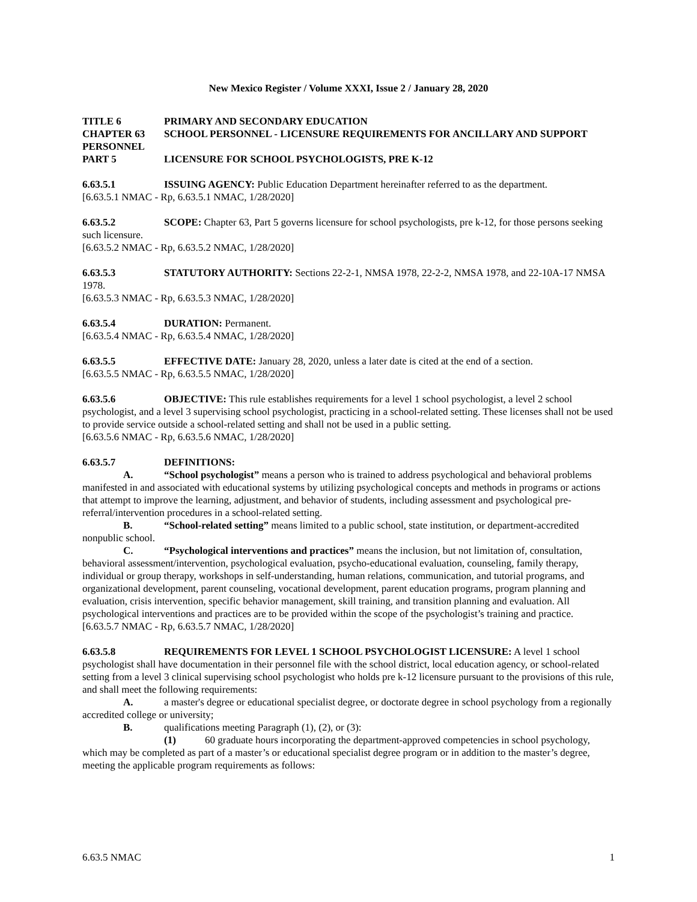New Mexico Register / Volume XXXI, Issue 2 / January 28, 2020
TITLE 6 PRIMARY AND SECONDARY EDUCATION
CHAPTER 63 SCHOOL PERSONNEL - LICENSURE REQUIREMENTS FOR ANCILLARY AND SUPPORT PERSONNEL
PART 5 LICENSURE FOR SCHOOL PSYCHOLOGISTS, PRE K-12
6.63.5.1 ISSUING AGENCY: Public Education Department hereinafter referred to as the department.
[6.63.5.1 NMAC - Rp, 6.63.5.1 NMAC, 1/28/2020]
6.63.5.2 SCOPE: Chapter 63, Part 5 governs licensure for school psychologists, pre k-12, for those persons seeking such licensure.
[6.63.5.2 NMAC - Rp, 6.63.5.2 NMAC, 1/28/2020]
6.63.5.3 STATUTORY AUTHORITY: Sections 22-2-1, NMSA 1978, 22-2-2, NMSA 1978, and 22-10A-17 NMSA 1978.
[6.63.5.3 NMAC - Rp, 6.63.5.3 NMAC, 1/28/2020]
6.63.5.4 DURATION: Permanent.
[6.63.5.4 NMAC - Rp, 6.63.5.4 NMAC, 1/28/2020]
6.63.5.5 EFFECTIVE DATE: January 28, 2020, unless a later date is cited at the end of a section.
[6.63.5.5 NMAC - Rp, 6.63.5.5 NMAC, 1/28/2020]
6.63.5.6 OBJECTIVE: This rule establishes requirements for a level 1 school psychologist, a level 2 school psychologist, and a level 3 supervising school psychologist, practicing in a school-related setting. These licenses shall not be used to provide service outside a school-related setting and shall not be used in a public setting.
[6.63.5.6 NMAC - Rp, 6.63.5.6 NMAC, 1/28/2020]
6.63.5.7 DEFINITIONS:
A. “School psychologist” means a person who is trained to address psychological and behavioral problems manifested in and associated with educational systems by utilizing psychological concepts and methods in programs or actions that attempt to improve the learning, adjustment, and behavior of students, including assessment and psychological pre-referral/intervention procedures in a school-related setting.
B. “School-related setting” means limited to a public school, state institution, or department-accredited nonpublic school.
C. “Psychological interventions and practices” means the inclusion, but not limitation of, consultation, behavioral assessment/intervention, psychological evaluation, psycho-educational evaluation, counseling, family therapy, individual or group therapy, workshops in self-understanding, human relations, communication, and tutorial programs, and organizational development, parent counseling, vocational development, parent education programs, program planning and evaluation, crisis intervention, specific behavior management, skill training, and transition planning and evaluation. All psychological interventions and practices are to be provided within the scope of the psychologist’s training and practice.
[6.63.5.7 NMAC - Rp, 6.63.5.7 NMAC, 1/28/2020]
6.63.5.8 REQUIREMENTS FOR LEVEL 1 SCHOOL PSYCHOLOGIST LICENSURE: A level 1 school psychologist shall have documentation in their personnel file with the school district, local education agency, or school-related setting from a level 3 clinical supervising school psychologist who holds pre k-12 licensure pursuant to the provisions of this rule, and shall meet the following requirements:
A. a master's degree or educational specialist degree, or doctorate degree in school psychology from a regionally accredited college or university;
B. qualifications meeting Paragraph (1), (2), or (3):
(1) 60 graduate hours incorporating the department-approved competencies in school psychology, which may be completed as part of a master’s or educational specialist degree program or in addition to the master’s degree, meeting the applicable program requirements as follows:
6.63.5 NMAC 1